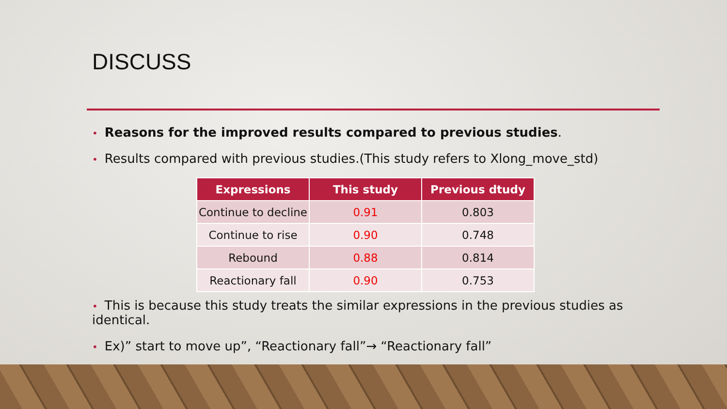DISCUSS
• Reasons for the improved results compared to previous studies.
• Results compared with previous studies.(This study refers to Xlong_move_std)
| Expressions | This study | Previous dtudy |
| --- | --- | --- |
| Continue to decline | 0.91 | 0.803 |
| Continue to rise | 0.90 | 0.748 |
| Rebound | 0.88 | 0.814 |
| Reactionary fall | 0.90 | 0.753 |
• This is because this study treats the similar expressions in the previous studies as identical.
• Ex)” start to move up”, “Reactionary fall”→ “Reactionary fall”